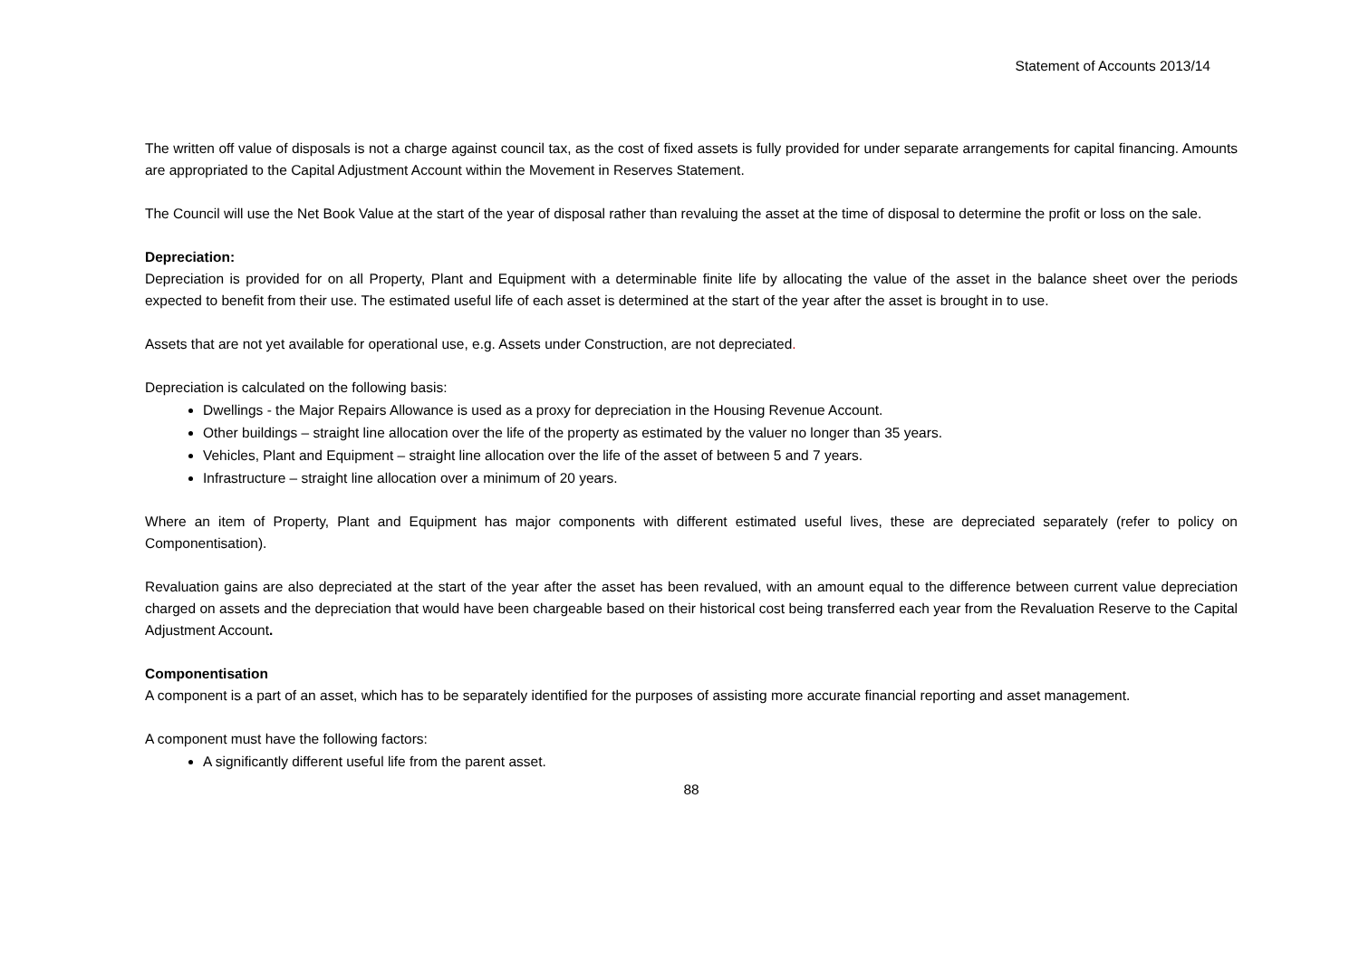Statement of Accounts 2013/14
The written off value of disposals is not a charge against council tax, as the cost of fixed assets is fully provided for under separate arrangements for capital financing. Amounts are appropriated to the Capital Adjustment Account within the Movement in Reserves Statement.
The Council will use the Net Book Value at the start of the year of disposal rather than revaluing the asset at the time of disposal to determine the profit or loss on the sale.
Depreciation:
Depreciation is provided for on all Property, Plant and Equipment with a determinable finite life by allocating the value of the asset in the balance sheet over the periods expected to benefit from their use. The estimated useful life of each asset is determined at the start of the year after the asset is brought in to use.
Assets that are not yet available for operational use, e.g. Assets under Construction, are not depreciated.
Depreciation is calculated on the following basis:
Dwellings - the Major Repairs Allowance is used as a proxy for depreciation in the Housing Revenue Account.
Other buildings – straight line allocation over the life of the property as estimated by the valuer no longer than 35 years.
Vehicles, Plant and Equipment – straight line allocation over the life of the asset of between 5 and 7 years.
Infrastructure – straight line allocation over a minimum of 20 years.
Where an item of Property, Plant and Equipment has major components with different estimated useful lives, these are depreciated separately (refer to policy on Componentisation).
Revaluation gains are also depreciated at the start of the year after the asset has been revalued, with an amount equal to the difference between current value depreciation charged on assets and the depreciation that would have been chargeable based on their historical cost being transferred each year from the Revaluation Reserve to the Capital Adjustment Account.
Componentisation
A component is a part of an asset, which has to be separately identified for the purposes of assisting more accurate financial reporting and asset management.
A component must have the following factors:
A significantly different useful life from the parent asset.
88